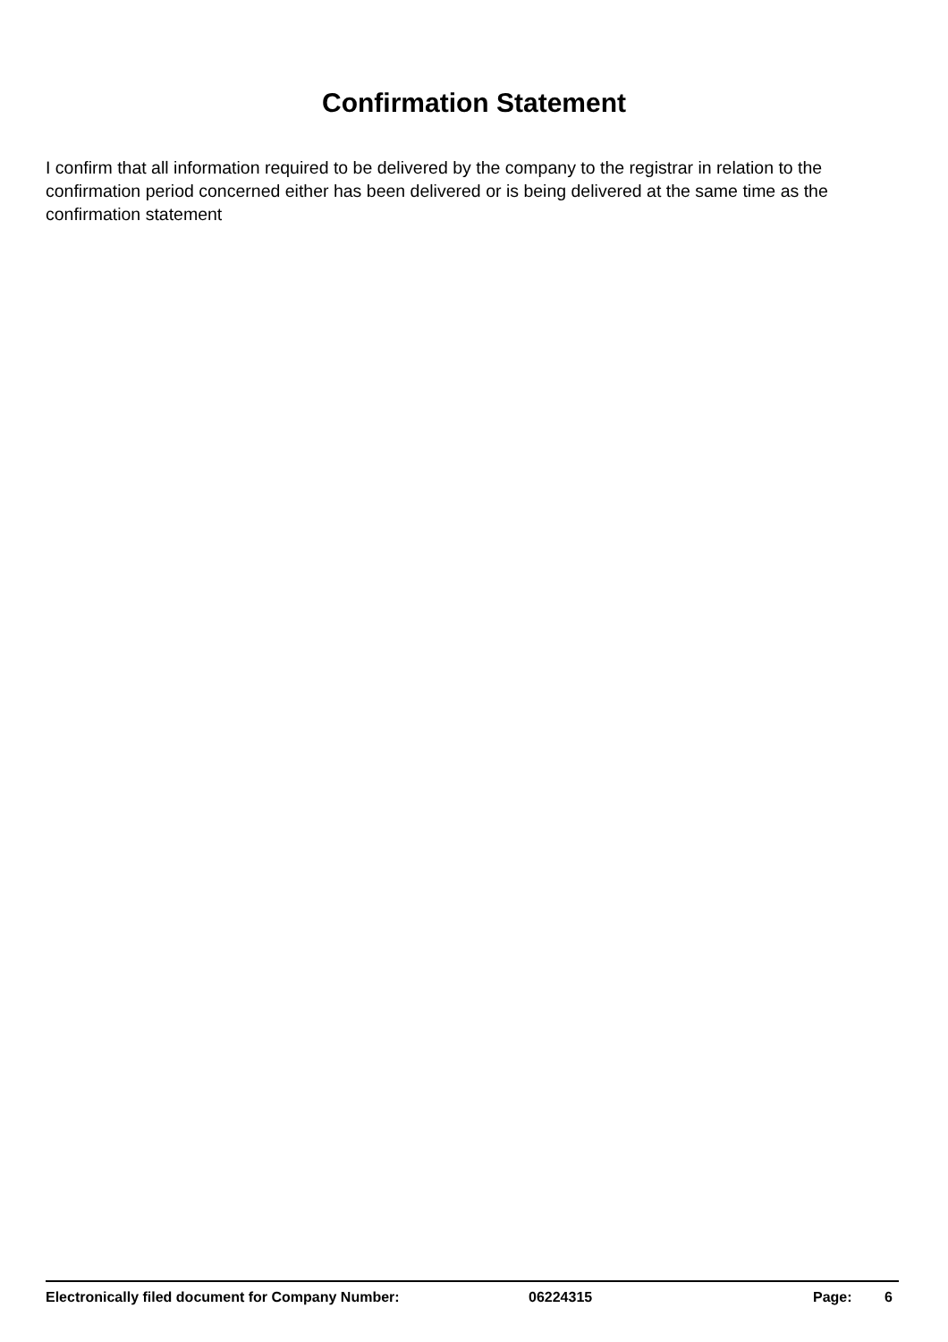Confirmation Statement
I confirm that all information required to be delivered by the company to the registrar in relation to the confirmation period concerned either has been delivered or is being delivered at the same time as the confirmation statement
Electronically filed document for Company Number: 06224315 Page: 6